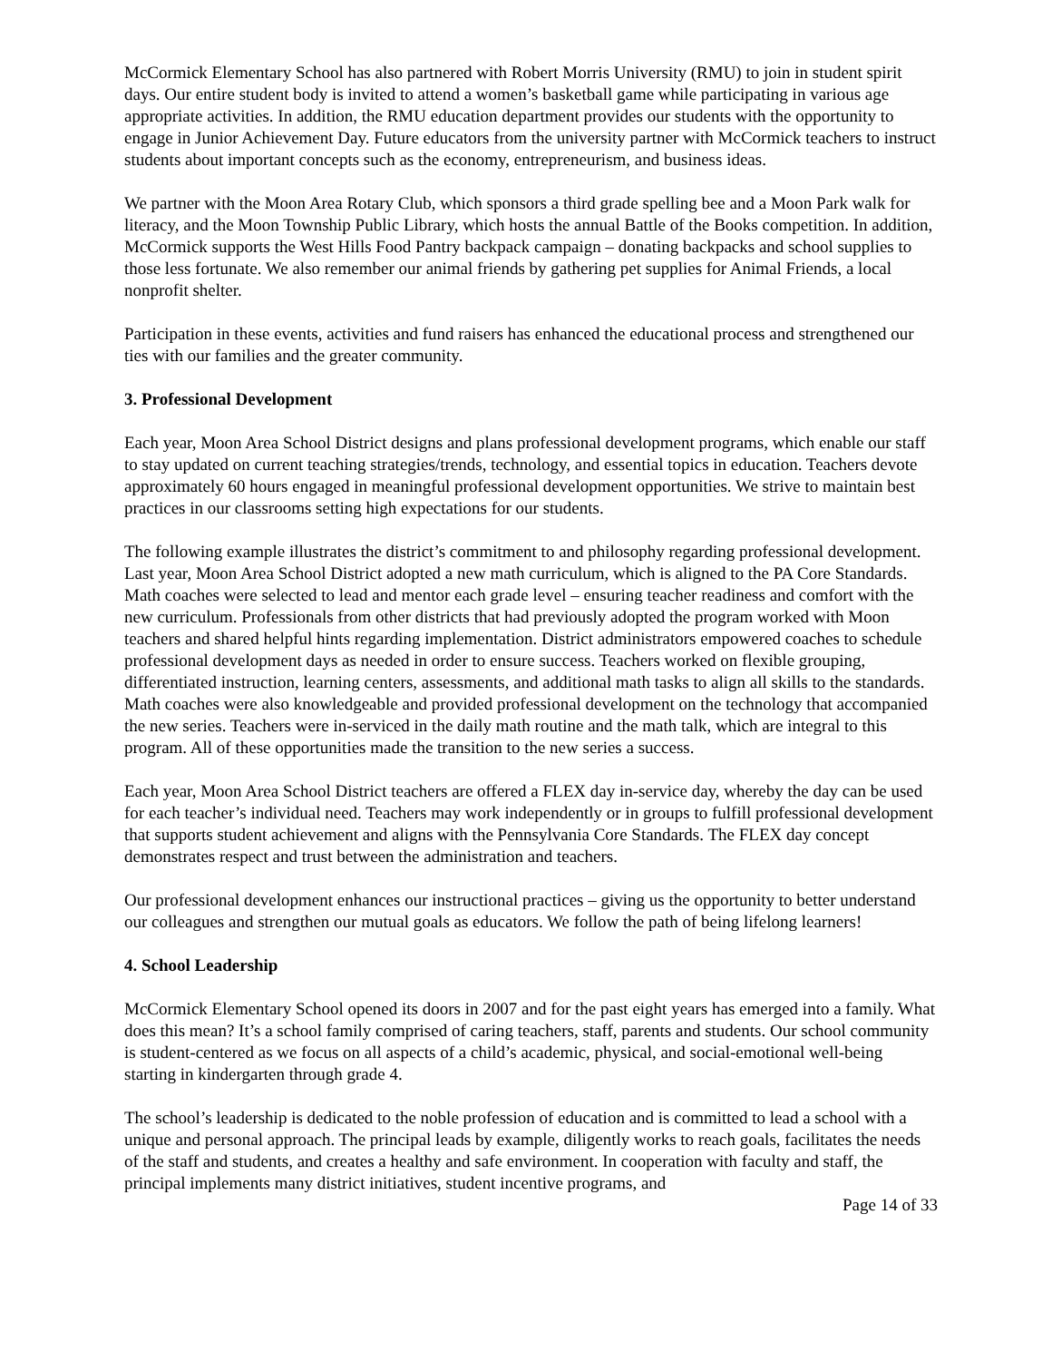McCormick Elementary School has also partnered with Robert Morris University (RMU) to join in student spirit days. Our entire student body is invited to attend a women’s basketball game while participating in various age appropriate activities. In addition, the RMU education department provides our students with the opportunity to engage in Junior Achievement Day. Future educators from the university partner with McCormick teachers to instruct students about important concepts such as the economy, entrepreneurism, and business ideas.
We partner with the Moon Area Rotary Club, which sponsors a third grade spelling bee and a Moon Park walk for literacy, and the Moon Township Public Library, which hosts the annual Battle of the Books competition. In addition, McCormick supports the West Hills Food Pantry backpack campaign – donating backpacks and school supplies to those less fortunate. We also remember our animal friends by gathering pet supplies for Animal Friends, a local nonprofit shelter.
Participation in these events, activities and fund raisers has enhanced the educational process and strengthened our ties with our families and the greater community.
3. Professional Development
Each year, Moon Area School District designs and plans professional development programs, which enable our staff to stay updated on current teaching strategies/trends, technology, and essential topics in education. Teachers devote approximately 60 hours engaged in meaningful professional development opportunities. We strive to maintain best practices in our classrooms setting high expectations for our students.
The following example illustrates the district’s commitment to and philosophy regarding professional development. Last year, Moon Area School District adopted a new math curriculum, which is aligned to the PA Core Standards. Math coaches were selected to lead and mentor each grade level – ensuring teacher readiness and comfort with the new curriculum. Professionals from other districts that had previously adopted the program worked with Moon teachers and shared helpful hints regarding implementation. District administrators empowered coaches to schedule professional development days as needed in order to ensure success. Teachers worked on flexible grouping, differentiated instruction, learning centers, assessments, and additional math tasks to align all skills to the standards. Math coaches were also knowledgeable and provided professional development on the technology that accompanied the new series. Teachers were in-serviced in the daily math routine and the math talk, which are integral to this program. All of these opportunities made the transition to the new series a success.
Each year, Moon Area School District teachers are offered a FLEX day in-service day, whereby the day can be used for each teacher’s individual need. Teachers may work independently or in groups to fulfill professional development that supports student achievement and aligns with the Pennsylvania Core Standards. The FLEX day concept demonstrates respect and trust between the administration and teachers.
Our professional development enhances our instructional practices – giving us the opportunity to better understand our colleagues and strengthen our mutual goals as educators. We follow the path of being lifelong learners!
4. School Leadership
McCormick Elementary School opened its doors in 2007 and for the past eight years has emerged into a family. What does this mean? It’s a school family comprised of caring teachers, staff, parents and students. Our school community is student-centered as we focus on all aspects of a child’s academic, physical, and social-emotional well-being starting in kindergarten through grade 4.
The school’s leadership is dedicated to the noble profession of education and is committed to lead a school with a unique and personal approach. The principal leads by example, diligently works to reach goals, facilitates the needs of the staff and students, and creates a healthy and safe environment. In cooperation with faculty and staff, the principal implements many district initiatives, student incentive programs, and
Page 14 of 33